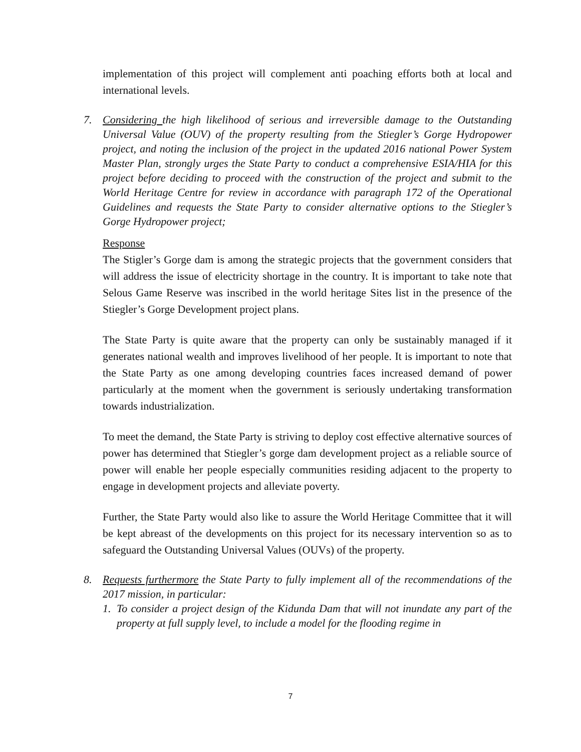implementation of this project will complement anti poaching efforts both at local and international levels.
7. Considering the high likelihood of serious and irreversible damage to the Outstanding Universal Value (OUV) of the property resulting from the Stiegler’s Gorge Hydropower project, and noting the inclusion of the project in the updated 2016 national Power System Master Plan, strongly urges the State Party to conduct a comprehensive ESIA/HIA for this project before deciding to proceed with the construction of the project and submit to the World Heritage Centre for review in accordance with paragraph 172 of the Operational Guidelines and requests the State Party to consider alternative options to the Stiegler’s Gorge Hydropower project;
Response
The Stigler’s Gorge dam is among the strategic projects that the government considers that will address the issue of electricity shortage in the country. It is important to take note that Selous Game Reserve was inscribed in the world heritage Sites list in the presence of the Stiegler’s Gorge Development project plans.
The State Party is quite aware that the property can only be sustainably managed if it generates national wealth and improves livelihood of her people. It is important to note that the State Party as one among developing countries faces increased demand of power particularly at the moment when the government is seriously undertaking transformation towards industrialization.
To meet the demand, the State Party is striving to deploy cost effective alternative sources of power has determined that Stiegler’s gorge dam development project as a reliable source of power will enable her people especially communities residing adjacent to the property to engage in development projects and alleviate poverty.
Further, the State Party would also like to assure the World Heritage Committee that it will be kept abreast of the developments on this project for its necessary intervention so as to safeguard the Outstanding Universal Values (OUVs) of the property.
8. Requests furthermore the State Party to fully implement all of the recommendations of the 2017 mission, in particular:
1. To consider a project design of the Kidunda Dam that will not inundate any part of the property at full supply level, to include a model for the flooding regime in
7